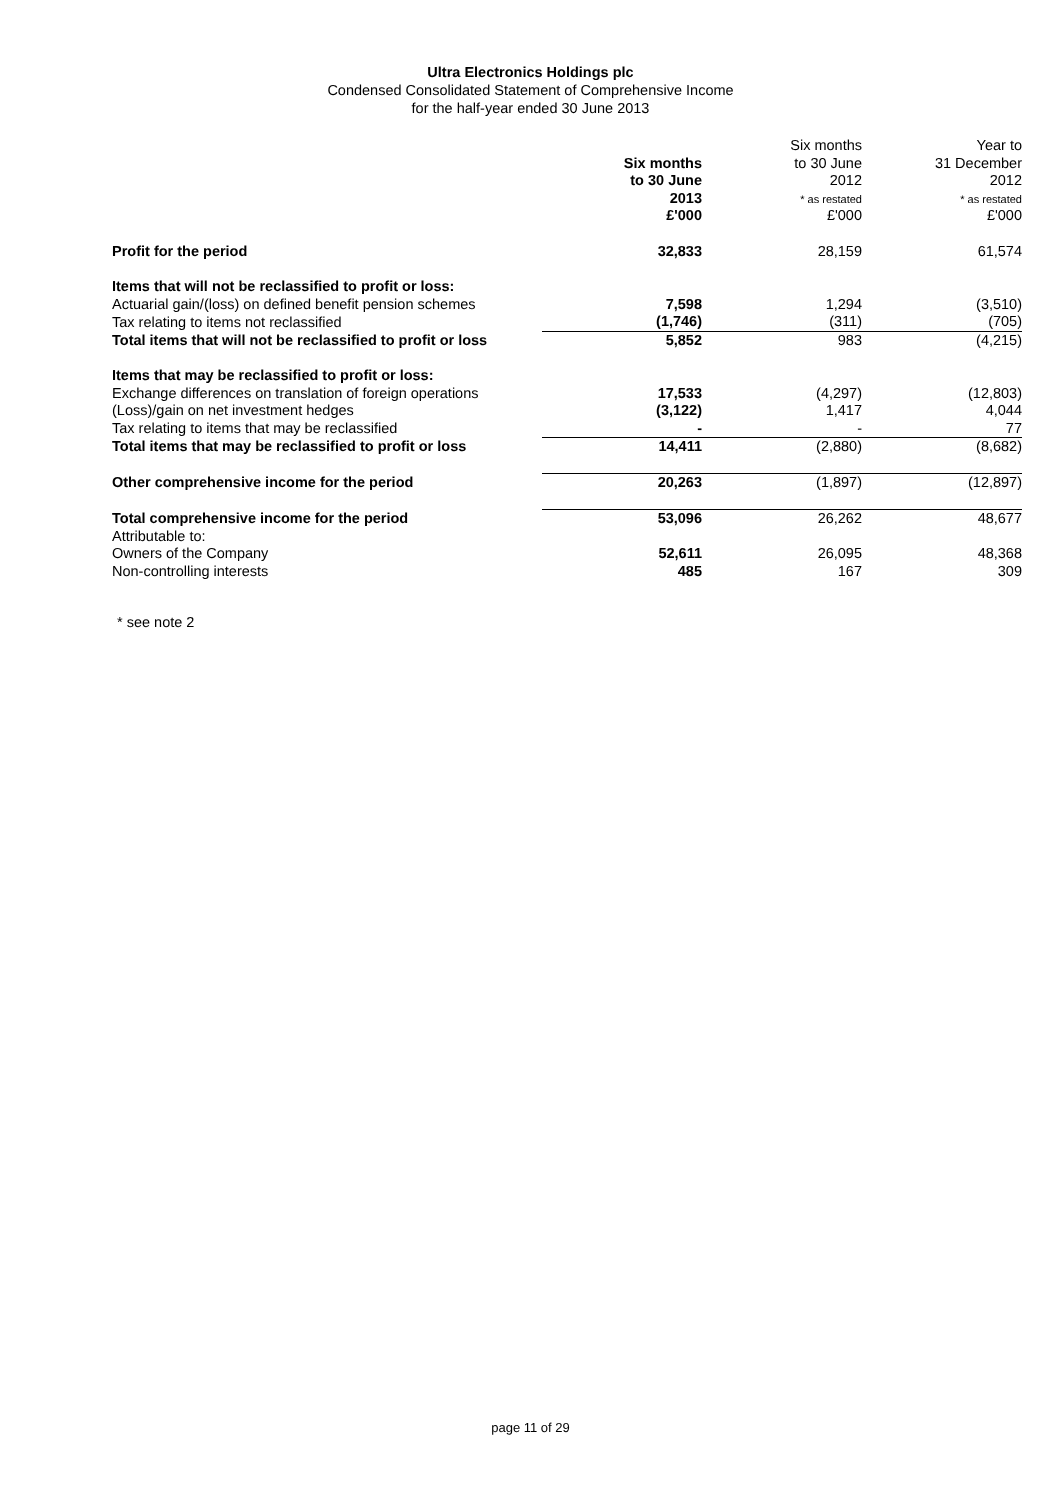Ultra Electronics Holdings plc
Condensed Consolidated Statement of Comprehensive Income
for the half-year ended 30 June 2013
| | Six months to 30 June 2013 | Six months to 30 June 2012 * as restated | Year to 31 December 2012 * as restated |
| | £'000 | £'000 | £'000 |
| Profit for the period | 32,833 | 28,159 | 61,574 |
| Items that will not be reclassified to profit or loss: | | | |
| Actuarial gain/(loss) on defined benefit pension schemes | 7,598 | 1,294 | (3,510) |
| Tax relating to items not reclassified | (1,746) | (311) | (705) |
| Total items that will not be reclassified to profit or loss | 5,852 | 983 | (4,215) |
| Items that may be reclassified to profit or loss: | | | |
| Exchange differences on translation of foreign operations | 17,533 | (4,297) | (12,803) |
| (Loss)/gain on net investment hedges | (3,122) | 1,417 | 4,044 |
| Tax relating to items that may be reclassified | - | - | 77 |
| Total items that may be reclassified to profit or loss | 14,411 | (2,880) | (8,682) |
| Other comprehensive income for the period | 20,263 | (1,897) | (12,897) |
| Total comprehensive income for the period | 53,096 | 26,262 | 48,677 |
| Attributable to: | | | |
| Owners of the Company | 52,611 | 26,095 | 48,368 |
| Non-controlling interests | 485 | 167 | 309 |
* see note 2
page 11 of 29